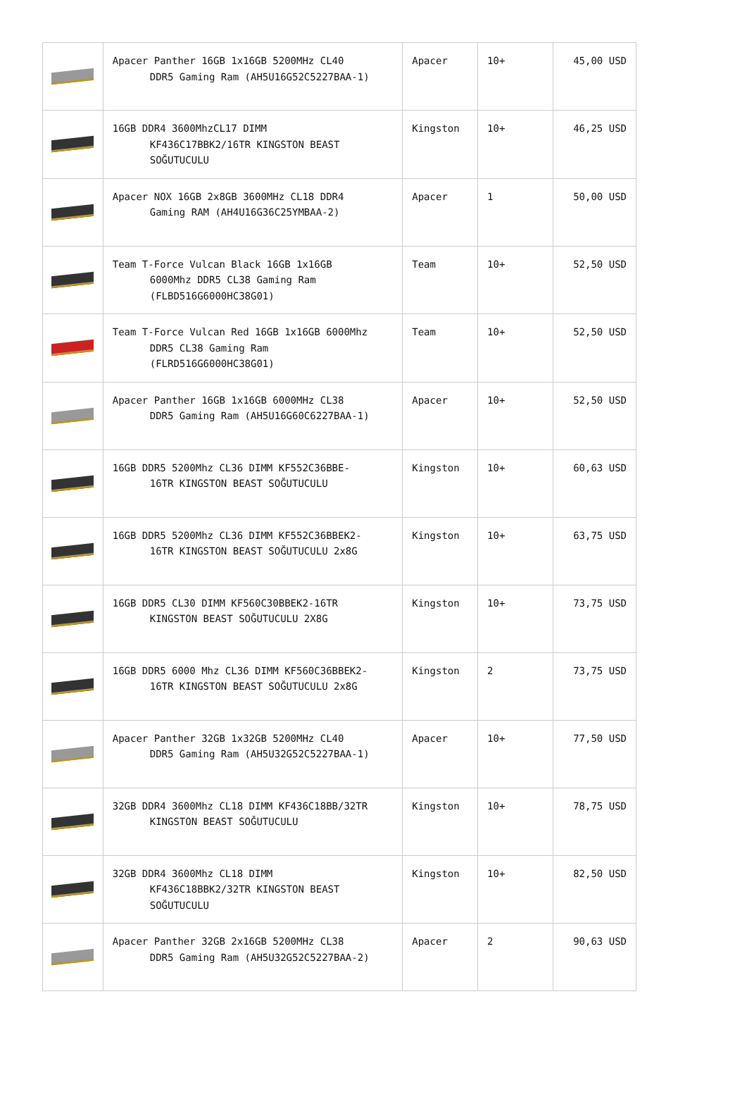| | Apacer Panther 16GB 1x16GB 5200MHz CL40 DDR5 Gaming Ram (AH5U16G52C5227BAA-1) | Apacer | 10+ | 45,00 USD |
| | 16GB DDR4 3600MhzCL17 DIMM KF436C17BBK2/16TR KINGSTON BEAST SOĞUTUCULU | Kingston | 10+ | 46,25 USD |
| | Apacer NOX 16GB 2x8GB 3600MHz CL18 DDR4 Gaming RAM (AH4U16G36C25YMBAA-2) | Apacer | 1 | 50,00 USD |
| | Team T-Force Vulcan Black 16GB 1x16GB 6000Mhz DDR5 CL38 Gaming Ram (FLBD516G6000HC38G01) | Team | 10+ | 52,50 USD |
| | Team T-Force Vulcan Red 16GB 1x16GB 6000Mhz DDR5 CL38 Gaming Ram (FLRD516G6000HC38G01) | Team | 10+ | 52,50 USD |
| | Apacer Panther 16GB 1x16GB 6000MHz CL38 DDR5 Gaming Ram (AH5U16G60C6227BAA-1) | Apacer | 10+ | 52,50 USD |
| | 16GB DDR5 5200Mhz CL36 DIMM KF552C36BBE- 16TR KINGSTON BEAST SOĞUTUCULU | Kingston | 10+ | 60,63 USD |
| | 16GB DDR5 5200Mhz CL36 DIMM KF552C36BBEK2- 16TR KINGSTON BEAST SOĞUTUCULU 2x8G | Kingston | 10+ | 63,75 USD |
| | 16GB DDR5 CL30 DIMM KF560C30BBEK2-16TR KINGSTON BEAST SOĞUTUCULU 2X8G | Kingston | 10+ | 73,75 USD |
| | 16GB DDR5 6000 Mhz CL36 DIMM KF560C36BBEK2- 16TR KINGSTON BEAST SOĞUTUCULU 2x8G | Kingston | 2 | 73,75 USD |
| | Apacer Panther 32GB 1x32GB 5200MHz CL40 DDR5 Gaming Ram (AH5U32G52C5227BAA-1) | Apacer | 10+ | 77,50 USD |
| | 32GB DDR4 3600Mhz CL18 DIMM KF436C18BB/32TR KINGSTON BEAST SOĞUTUCULU | Kingston | 10+ | 78,75 USD |
| | 32GB DDR4 3600Mhz CL18 DIMM KF436C18BBK2/32TR KINGSTON BEAST SOĞUTUCULU | Kingston | 10+ | 82,50 USD |
| | Apacer Panther 32GB 2x16GB 5200MHz CL38 DDR5 Gaming Ram (AH5U32G52C5227BAA-2) | Apacer | 2 | 90,63 USD |